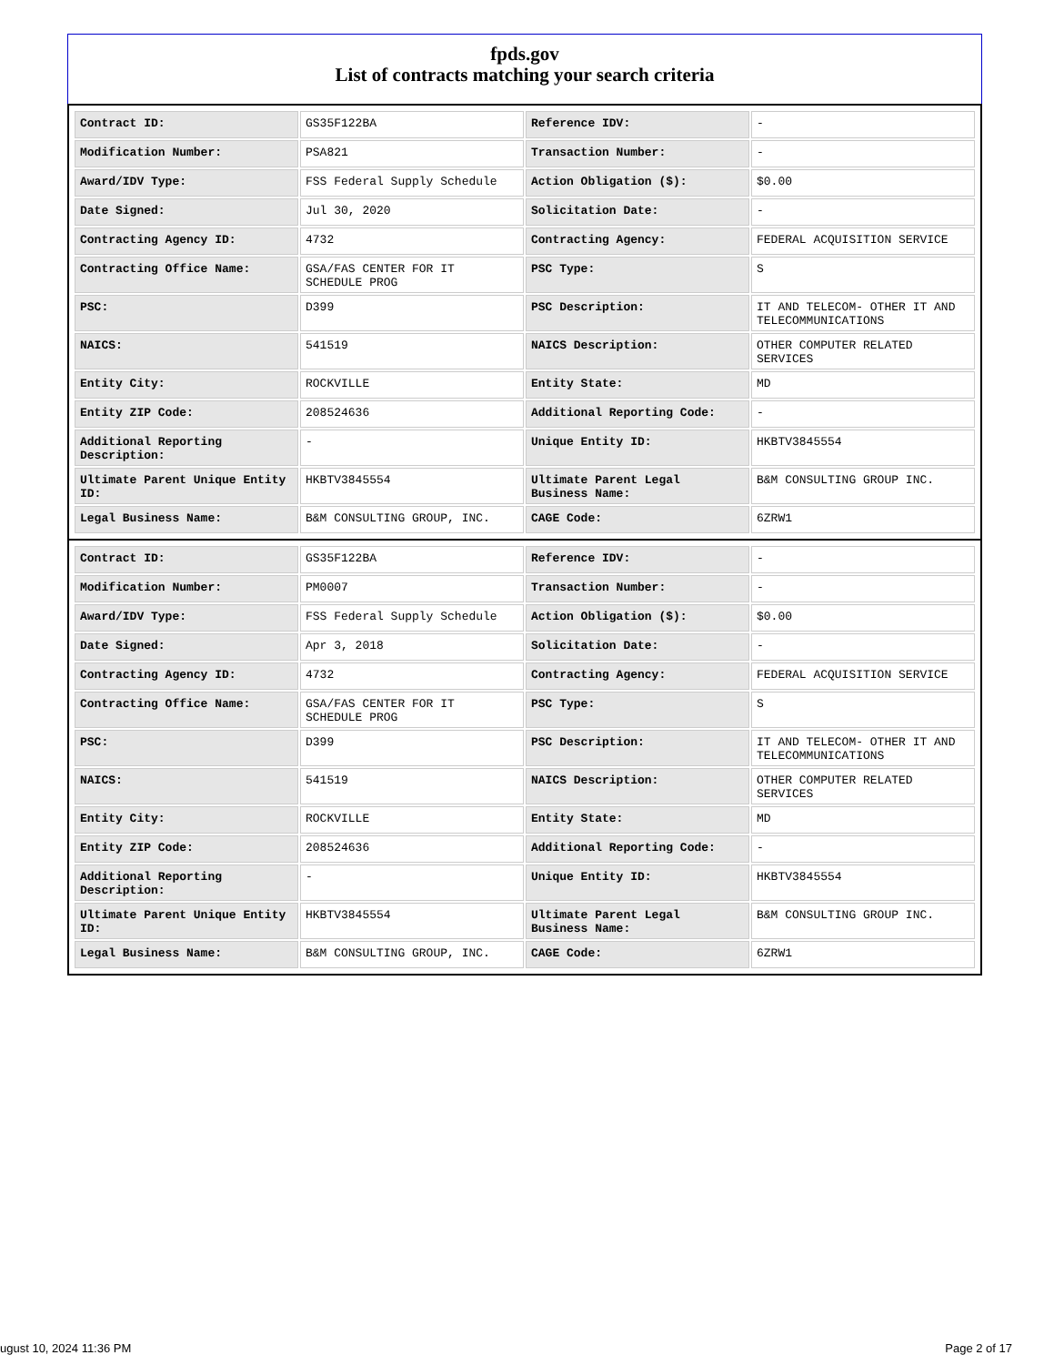fpds.gov
List of contracts matching your search criteria
| Contract ID: | GS35F122BA | Reference IDV: | - |
| Modification Number: | PSA821 | Transaction Number: | - |
| Award/IDV Type: | FSS Federal Supply Schedule | Action Obligation ($): | $0.00 |
| Date Signed: | Jul 30, 2020 | Solicitation Date: | - |
| Contracting Agency ID: | 4732 | Contracting Agency: | FEDERAL ACQUISITION SERVICE |
| Contracting Office Name: | GSA/FAS CENTER FOR IT SCHEDULE PROG | PSC Type: | S |
| PSC: | D399 | PSC Description: | IT AND TELECOM- OTHER IT AND TELECOMMUNICATIONS |
| NAICS: | 541519 | NAICS Description: | OTHER COMPUTER RELATED SERVICES |
| Entity City: | ROCKVILLE | Entity State: | MD |
| Entity ZIP Code: | 208524636 | Additional Reporting Code: | - |
| Additional Reporting Description: | - | Unique Entity ID: | HKBTV3845554 |
| Ultimate Parent Unique Entity ID: | HKBTV3845554 | Ultimate Parent Legal Business Name: | B&M CONSULTING GROUP INC. |
| Legal Business Name: | B&M CONSULTING GROUP, INC. | CAGE Code: | 6ZRW1 |
| Contract ID: | GS35F122BA | Reference IDV: | - |
| Modification Number: | PM0007 | Transaction Number: | - |
| Award/IDV Type: | FSS Federal Supply Schedule | Action Obligation ($): | $0.00 |
| Date Signed: | Apr 3, 2018 | Solicitation Date: | - |
| Contracting Agency ID: | 4732 | Contracting Agency: | FEDERAL ACQUISITION SERVICE |
| Contracting Office Name: | GSA/FAS CENTER FOR IT SCHEDULE PROG | PSC Type: | S |
| PSC: | D399 | PSC Description: | IT AND TELECOM- OTHER IT AND TELECOMMUNICATIONS |
| NAICS: | 541519 | NAICS Description: | OTHER COMPUTER RELATED SERVICES |
| Entity City: | ROCKVILLE | Entity State: | MD |
| Entity ZIP Code: | 208524636 | Additional Reporting Code: | - |
| Additional Reporting Description: | - | Unique Entity ID: | HKBTV3845554 |
| Ultimate Parent Unique Entity ID: | HKBTV3845554 | Ultimate Parent Legal Business Name: | B&M CONSULTING GROUP INC. |
| Legal Business Name: | B&M CONSULTING GROUP, INC. | CAGE Code: | 6ZRW1 |
ugust 10, 2024 11:36 PM Page 2 of 17